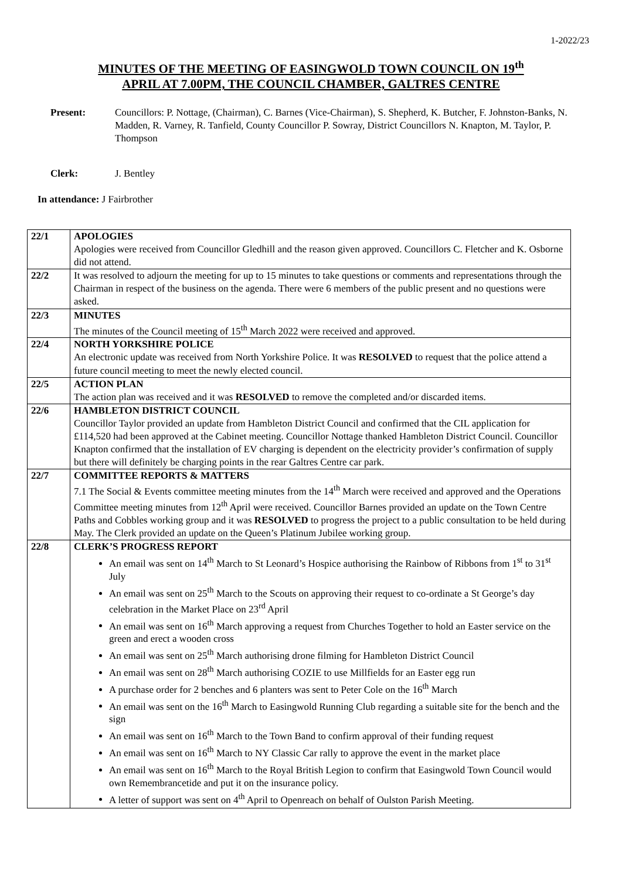1-2022/23
MINUTES OF THE MEETING OF EASINGWOLD TOWN COUNCIL ON 19<sup>th</sup>
APRIL AT 7.00PM, THE COUNCIL CHAMBER, GALTRES CENTRE
Present: Councillors: P. Nottage, (Chairman), C. Barnes (Vice-Chairman), S. Shepherd, K. Butcher, F. Johnston-Banks, N. Madden, R. Varney, R. Tanfield, County Councillor P. Sowray, District Councillors N. Knapton, M. Taylor, P. Thompson
Clerk: J. Bentley
In attendance: J Fairbrother
| 22/1 | APOLOGIES Apologies were received from Councillor Gledhill and the reason given approved. Councillors C. Fletcher and K. Osborne did not attend. |
| 22/2 | It was resolved to adjourn the meeting for up to 15 minutes to take questions or comments and representations through the Chairman in respect of the business on the agenda. There were 6 members of the public present and no questions were asked. |
| 22/3 | MINUTES The minutes of the Council meeting of 15<sup>th</sup> March 2022 were received and approved. |
| 22/4 | NORTH YORKSHIRE POLICE An electronic update was received from North Yorkshire Police. It was RESOLVED to request that the police attend a future council meeting to meet the newly elected council. |
| 22/5 | ACTION PLAN The action plan was received and it was RESOLVED to remove the completed and/or discarded items. |
| 22/6 | HAMBLETON DISTRICT COUNCIL Councillor Taylor provided an update from Hambleton District Council and confirmed that the CIL application for £114,520 had been approved at the Cabinet meeting. Councillor Nottage thanked Hambleton District Council. Councillor Knapton confirmed that the installation of EV charging is dependent on the electricity provider’s confirmation of supply but there will definitely be charging points in the rear Galtres Centre car park. |
| 22/7 | COMMITTEE REPORTS & MATTERS 7.1 The Social & Events committee meeting minutes from the 14<sup>th</sup> March were received and approved and the Operations Committee meeting minutes from 12<sup>th</sup> April were received. Councillor Barnes provided an update on the Town Centre Paths and Cobbles working group and it was RESOLVED to progress the project to a public consultation to be held during May. The Clerk provided an update on the Queen’s Platinum Jubilee working group. |
| 22/8 | CLERK’S PROGRESS REPORT An email was sent on 14<sup>th</sup> March to St Leonard’s Hospice authorising the Rainbow of Ribbons from 1<sup>st</sup> to 31<sup>st</sup> July An email was sent on 25<sup>th</sup> March to the Scouts on approving their request to co-ordinate a St George’s day celebration in the Market Place on 23<sup>rd</sup> April An email was sent on 16<sup>th</sup> March approving a request from Churches Together to hold an Easter service on the green and erect a wooden cross An email was sent on 25<sup>th</sup> March authorising drone filming for Hambleton District Council An email was sent on 28<sup>th</sup> March authorising COZIE to use Millfields for an Easter egg run A purchase order for 2 benches and 6 planters was sent to Peter Cole on the 16<sup>th</sup> March An email was sent on the 16<sup>th</sup> March to Easingwold Running Club regarding a suitable site for the bench and the sign An email was sent on 16<sup>th</sup> March to the Town Band to confirm approval of their funding request An email was sent on 16<sup>th</sup> March to NY Classic Car rally to approve the event in the market place An email was sent on 16<sup>th</sup> March to the Royal British Legion to confirm that Easingwold Town Council would own Remembrancetide and put it on the insurance policy. A letter of support was sent on 4<sup>th</sup> April to Openreach on behalf of Oulston Parish Meeting. |